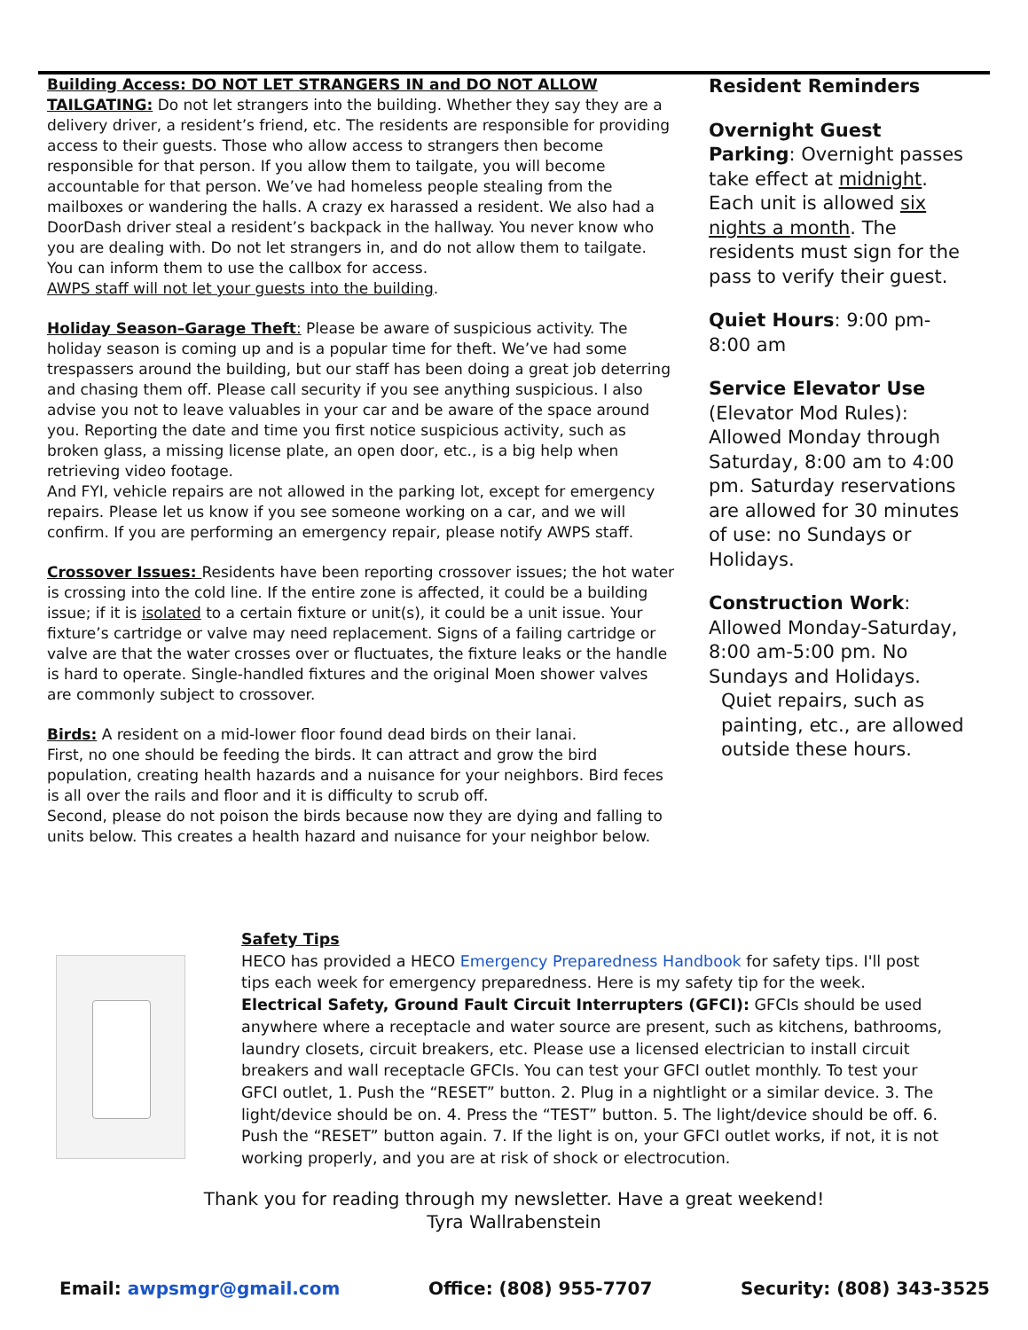Building Access: DO NOT LET STRANGERS IN and DO NOT ALLOW TAILGATING: Do not let strangers into the building. Whether they say they are a delivery driver, a resident’s friend, etc. The residents are responsible for providing access to their guests. Those who allow access to strangers then become responsible for that person. If you allow them to tailgate, you will become accountable for that person. We’ve had homeless people stealing from the mailboxes or wandering the halls. A crazy ex harassed a resident. We also had a DoorDash driver steal a resident’s backpack in the hallway. You never know who you are dealing with. Do not let strangers in, and do not allow them to tailgate. You can inform them to use the callbox for access.
AWPS staff will not let your guests into the building.
Holiday Season–Garage Theft: Please be aware of suspicious activity. The holiday season is coming up and is a popular time for theft. We’ve had some trespassers around the building, but our staff has been doing a great job deterring and chasing them off. Please call security if you see anything suspicious. I also advise you not to leave valuables in your car and be aware of the space around you. Reporting the date and time you first notice suspicious activity, such as broken glass, a missing license plate, an open door, etc., is a big help when retrieving video footage.
And FYI, vehicle repairs are not allowed in the parking lot, except for emergency repairs. Please let us know if you see someone working on a car, and we will confirm. If you are performing an emergency repair, please notify AWPS staff.
Crossover Issues: Residents have been reporting crossover issues; the hot water is crossing into the cold line. If the entire zone is affected, it could be a building issue; if it is isolated to a certain fixture or unit(s), it could be a unit issue. Your fixture’s cartridge or valve may need replacement. Signs of a failing cartridge or valve are that the water crosses over or fluctuates, the fixture leaks or the handle is hard to operate. Single-handled fixtures and the original Moen shower valves are commonly subject to crossover.
Birds: A resident on a mid-lower floor found dead birds on their lanai.
First, no one should be feeding the birds. It can attract and grow the bird population, creating health hazards and a nuisance for your neighbors. Bird feces is all over the rails and floor and it is difficulty to scrub off.
Second, please do not poison the birds because now they are dying and falling to units below. This creates a health hazard and nuisance for your neighbor below.
Resident Reminders
Overnight Guest Parking: Overnight passes take effect at midnight. Each unit is allowed six nights a month. The residents must sign for the pass to verify their guest.
Quiet Hours: 9:00 pm-8:00 am
Service Elevator Use (Elevator Mod Rules): Allowed Monday through Saturday, 8:00 am to 4:00 pm. Saturday reservations are allowed for 30 minutes of use: no Sundays or Holidays.
Construction Work: Allowed Monday-Saturday, 8:00 am-5:00 pm. No Sundays and Holidays.
Quiet repairs, such as painting, etc., are allowed outside these hours.
Safety Tips
HECO has provided a HECO Emergency Preparedness Handbook for safety tips. I'll post tips each week for emergency preparedness. Here is my safety tip for the week.
Electrical Safety, Ground Fault Circuit Interrupters (GFCI): GFCIs should be used anywhere where a receptacle and water source are present, such as kitchens, bathrooms, laundry closets, circuit breakers, etc. Please use a licensed electrician to install circuit breakers and wall receptacle GFCIs. You can test your GFCI outlet monthly. To test your GFCI outlet, 1. Push the “RESET” button. 2. Plug in a nightlight or a similar device. 3. The light/device should be on. 4. Press the “TEST” button. 5. The light/device should be off. 6. Push the “RESET” button again. 7. If the light is on, your GFCI outlet works, if not, it is not working properly, and you are at risk of shock or electrocution.
Thank you for reading through my newsletter. Have a great weekend!
Tyra Wallrabenstein
Email: awpsmgr@gmail.com Office: (808) 955-7707 Security: (808) 343-3525